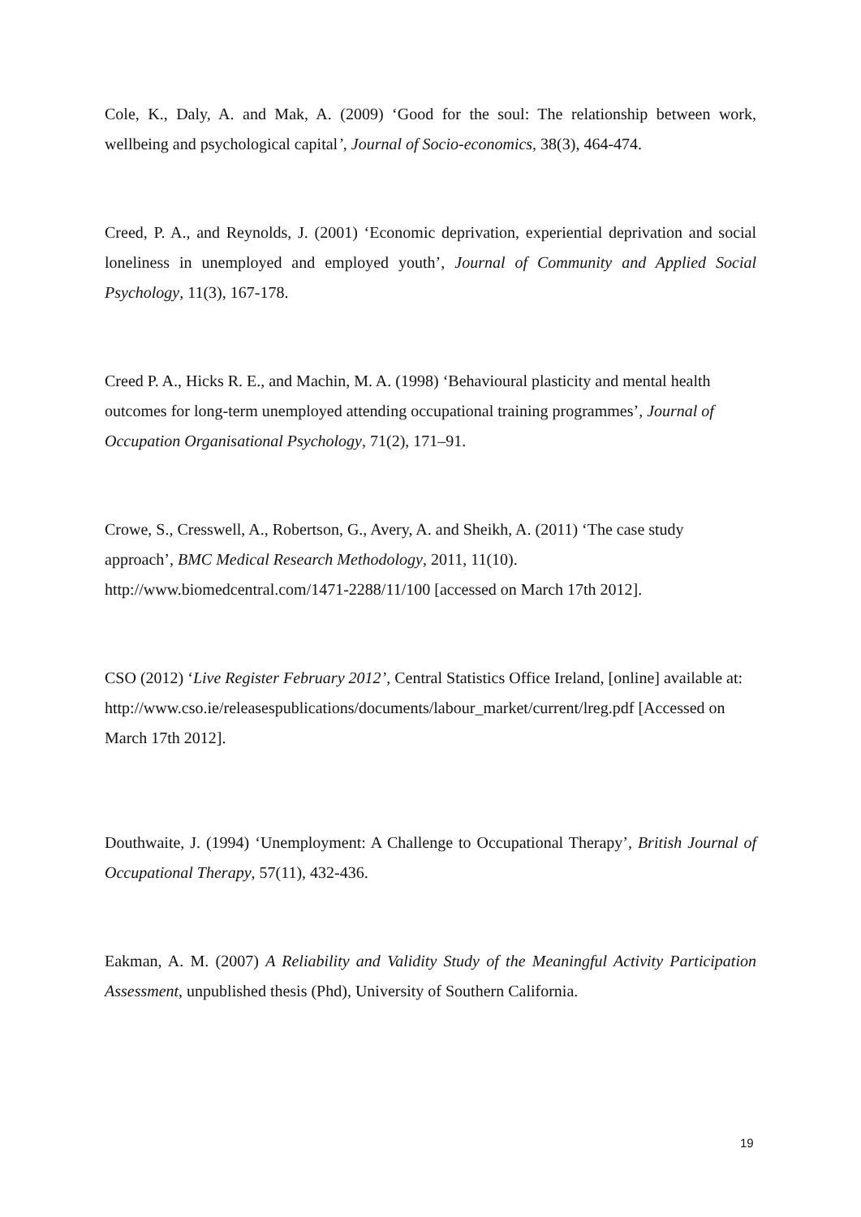Cole, K., Daly, A. and Mak, A. (2009) ‘Good for the soul: The relationship between work, wellbeing and psychological capital’, Journal of Socio-economics, 38(3), 464-474.
Creed, P. A., and Reynolds, J. (2001) ‘Economic deprivation, experiential deprivation and social loneliness in unemployed and employed youth’, Journal of Community and Applied Social Psychology, 11(3), 167-178.
Creed P. A., Hicks R. E., and Machin, M. A. (1998) ‘Behavioural plasticity and mental health outcomes for long-term unemployed attending occupational training programmes’, Journal of Occupation Organisational Psychology, 71(2), 171–91.
Crowe, S., Cresswell, A., Robertson, G., Avery, A. and Sheikh, A. (2011) ‘The case study approach’, BMC Medical Research Methodology, 2011, 11(10).
http://www.biomedcentral.com/1471-2288/11/100 [accessed on March 17th 2012].
CSO (2012) ‘Live Register February 2012’, Central Statistics Office Ireland, [online] available at:
http://www.cso.ie/releasespublications/documents/labour_market/current/lreg.pdf [Accessed on March 17th 2012].
Douthwaite, J. (1994) ‘Unemployment: A Challenge to Occupational Therapy’, British Journal of Occupational Therapy, 57(11), 432-436.
Eakman, A. M. (2007) A Reliability and Validity Study of the Meaningful Activity Participation Assessment, unpublished thesis (Phd), University of Southern California.
19